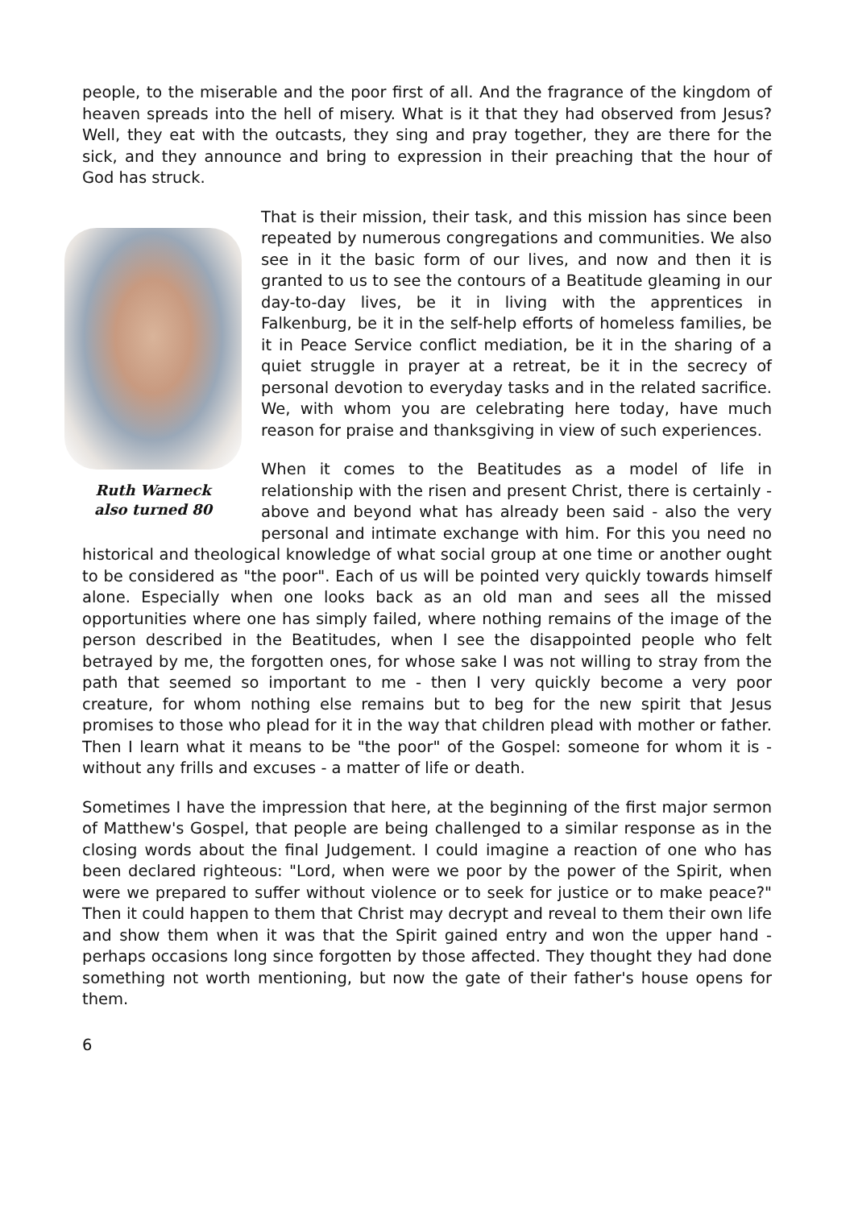people, to the miserable and the poor first of all. And the fragrance of the kingdom of heaven spreads into the hell of misery. What is it that they had observed from Jesus? Well, they eat with the outcasts, they sing and pray together, they are there for the sick, and they announce and bring to expression in their preaching that the hour of God has struck.
Ruth Warneck
also turned 80
That is their mission, their task, and this mission has since been repeated by numerous congregations and communities. We also see in it the basic form of our lives, and now and then it is granted to us to see the contours of a Beatitude gleaming in our day-to-day lives, be it in living with the apprentices in Falkenburg, be it in the self-help efforts of homeless families, be it in Peace Service conflict mediation, be it in the sharing of a quiet struggle in prayer at a retreat, be it in the secrecy of personal devotion to everyday tasks and in the related sacrifice. We, with whom you are celebrating here today, have much reason for praise and thanksgiving in view of such experiences.
When it comes to the Beatitudes as a model of life in relationship with the risen and present Christ, there is certainly - above and beyond what has already been said - also the very personal and intimate exchange with him. For this you need no historical and theological knowledge of what social group at one time or another ought to be considered as "the poor". Each of us will be pointed very quickly towards himself alone. Especially when one looks back as an old man and sees all the missed opportunities where one has simply failed, where nothing remains of the image of the person described in the Beatitudes, when I see the disappointed people who felt betrayed by me, the forgotten ones, for whose sake I was not willing to stray from the path that seemed so important to me - then I very quickly become a very poor creature, for whom nothing else remains but to beg for the new spirit that Jesus promises to those who plead for it in the way that children plead with mother or father. Then I learn what it means to be "the poor" of the Gospel: someone for whom it is - without any frills and excuses - a matter of life or death.
Sometimes I have the impression that here, at the beginning of the first major sermon of Matthew's Gospel, that people are being challenged to a similar response as in the closing words about the final Judgement. I could imagine a reaction of one who has been declared righteous: "Lord, when were we poor by the power of the Spirit, when were we prepared to suffer without violence or to seek for justice or to make peace?" Then it could happen to them that Christ may decrypt and reveal to them their own life and show them when it was that the Spirit gained entry and won the upper hand - perhaps occasions long since forgotten by those affected. They thought they had done something not worth mentioning, but now the gate of their father's house opens for them.
6